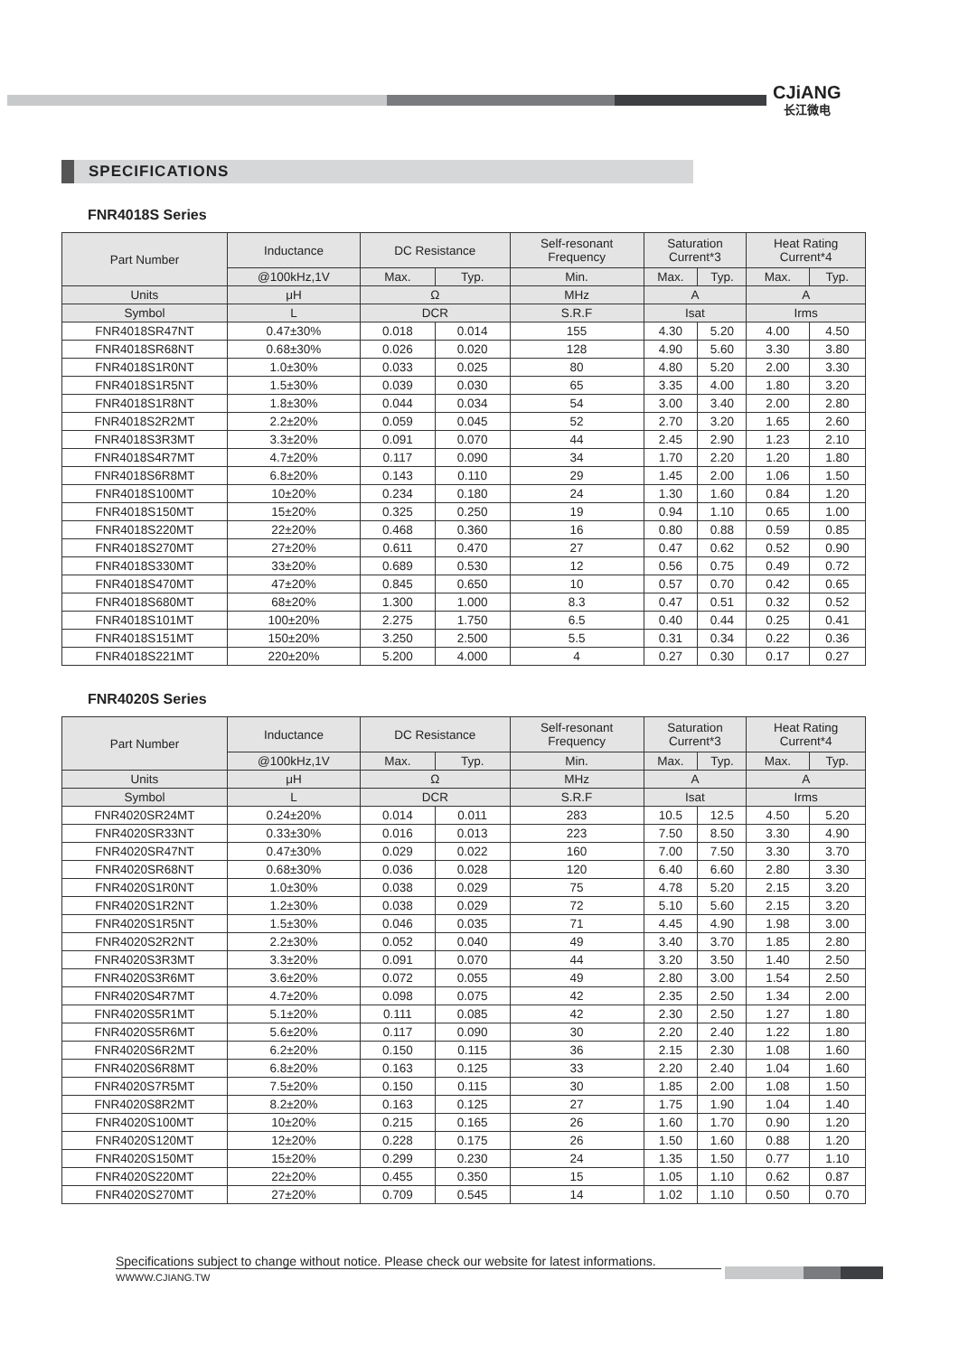CJiANG
长江微电
SPECIFICATIONS
FNR4018S Series
| Part Number | Inductance | DC Resistance | | Self-resonant Frequency | Saturation Current*3 | | Heat Rating Current*4 | |
| --- | --- | --- | --- | --- | --- | --- | --- | --- |
| | @100kHz,1V | Max. | Typ. | Min. | Max. | Typ. | Max. | Typ. |
| Units | μH | Ω | | MHz | A | | A | |
| Symbol | L | DCR | | S.R.F | Isat | | Irms | |
| FNR4018SR47NT | 0.47±30% | 0.018 | 0.014 | 155 | 4.30 | 5.20 | 4.00 | 4.50 |
| FNR4018SR68NT | 0.68±30% | 0.026 | 0.020 | 128 | 4.90 | 5.60 | 3.30 | 3.80 |
| FNR4018S1R0NT | 1.0±30% | 0.033 | 0.025 | 80 | 4.80 | 5.20 | 2.00 | 3.30 |
| FNR4018S1R5NT | 1.5±30% | 0.039 | 0.030 | 65 | 3.35 | 4.00 | 1.80 | 3.20 |
| FNR4018S1R8NT | 1.8±30% | 0.044 | 0.034 | 54 | 3.00 | 3.40 | 2.00 | 2.80 |
| FNR4018S2R2MT | 2.2±20% | 0.059 | 0.045 | 52 | 2.70 | 3.20 | 1.65 | 2.60 |
| FNR4018S3R3MT | 3.3±20% | 0.091 | 0.070 | 44 | 2.45 | 2.90 | 1.23 | 2.10 |
| FNR4018S4R7MT | 4.7±20% | 0.117 | 0.090 | 34 | 1.70 | 2.20 | 1.20 | 1.80 |
| FNR4018S6R8MT | 6.8±20% | 0.143 | 0.110 | 29 | 1.45 | 2.00 | 1.06 | 1.50 |
| FNR4018S100MT | 10±20% | 0.234 | 0.180 | 24 | 1.30 | 1.60 | 0.84 | 1.20 |
| FNR4018S150MT | 15±20% | 0.325 | 0.250 | 19 | 0.94 | 1.10 | 0.65 | 1.00 |
| FNR4018S220MT | 22±20% | 0.468 | 0.360 | 16 | 0.80 | 0.88 | 0.59 | 0.85 |
| FNR4018S270MT | 27±20% | 0.611 | 0.470 | 27 | 0.47 | 0.62 | 0.52 | 0.90 |
| FNR4018S330MT | 33±20% | 0.689 | 0.530 | 12 | 0.56 | 0.75 | 0.49 | 0.72 |
| FNR4018S470MT | 47±20% | 0.845 | 0.650 | 10 | 0.57 | 0.70 | 0.42 | 0.65 |
| FNR4018S680MT | 68±20% | 1.300 | 1.000 | 8.3 | 0.47 | 0.51 | 0.32 | 0.52 |
| FNR4018S101MT | 100±20% | 2.275 | 1.750 | 6.5 | 0.40 | 0.44 | 0.25 | 0.41 |
| FNR4018S151MT | 150±20% | 3.250 | 2.500 | 5.5 | 0.31 | 0.34 | 0.22 | 0.36 |
| FNR4018S221MT | 220±20% | 5.200 | 4.000 | 4 | 0.27 | 0.30 | 0.17 | 0.27 |
FNR4020S Series
| Part Number | Inductance | DC Resistance | | Self-resonant Frequency | Saturation Current*3 | | Heat Rating Current*4 | |
| --- | --- | --- | --- | --- | --- | --- | --- | --- |
| | @100kHz,1V | Max. | Typ. | Min. | Max. | Typ. | Max. | Typ. |
| Units | μH | Ω | | MHz | A | | A | |
| Symbol | L | DCR | | S.R.F | Isat | | Irms | |
| FNR4020SR24MT | 0.24±20% | 0.014 | 0.011 | 283 | 10.5 | 12.5 | 4.50 | 5.20 |
| FNR4020SR33NT | 0.33±30% | 0.016 | 0.013 | 223 | 7.50 | 8.50 | 3.30 | 4.90 |
| FNR4020SR47NT | 0.47±30% | 0.029 | 0.022 | 160 | 7.00 | 7.50 | 3.30 | 3.70 |
| FNR4020SR68NT | 0.68±30% | 0.036 | 0.028 | 120 | 6.40 | 6.60 | 2.80 | 3.30 |
| FNR4020S1R0NT | 1.0±30% | 0.038 | 0.029 | 75 | 4.78 | 5.20 | 2.15 | 3.20 |
| FNR4020S1R2NT | 1.2±30% | 0.038 | 0.029 | 72 | 5.10 | 5.60 | 2.15 | 3.20 |
| FNR4020S1R5NT | 1.5±30% | 0.046 | 0.035 | 71 | 4.45 | 4.90 | 1.98 | 3.00 |
| FNR4020S2R2NT | 2.2±30% | 0.052 | 0.040 | 49 | 3.40 | 3.70 | 1.85 | 2.80 |
| FNR4020S3R3MT | 3.3±20% | 0.091 | 0.070 | 44 | 3.20 | 3.50 | 1.40 | 2.50 |
| FNR4020S3R6MT | 3.6±20% | 0.072 | 0.055 | 49 | 2.80 | 3.00 | 1.54 | 2.50 |
| FNR4020S4R7MT | 4.7±20% | 0.098 | 0.075 | 42 | 2.35 | 2.50 | 1.34 | 2.00 |
| FNR4020S5R1MT | 5.1±20% | 0.111 | 0.085 | 42 | 2.30 | 2.50 | 1.27 | 1.80 |
| FNR4020S5R6MT | 5.6±20% | 0.117 | 0.090 | 30 | 2.20 | 2.40 | 1.22 | 1.80 |
| FNR4020S6R2MT | 6.2±20% | 0.150 | 0.115 | 36 | 2.15 | 2.30 | 1.08 | 1.60 |
| FNR4020S6R8MT | 6.8±20% | 0.163 | 0.125 | 33 | 2.20 | 2.40 | 1.04 | 1.60 |
| FNR4020S7R5MT | 7.5±20% | 0.150 | 0.115 | 30 | 1.85 | 2.00 | 1.08 | 1.50 |
| FNR4020S8R2MT | 8.2±20% | 0.163 | 0.125 | 27 | 1.75 | 1.90 | 1.04 | 1.40 |
| FNR4020S100MT | 10±20% | 0.215 | 0.165 | 26 | 1.60 | 1.70 | 0.90 | 1.20 |
| FNR4020S120MT | 12±20% | 0.228 | 0.175 | 26 | 1.50 | 1.60 | 0.88 | 1.20 |
| FNR4020S150MT | 15±20% | 0.299 | 0.230 | 24 | 1.35 | 1.50 | 0.77 | 1.10 |
| FNR4020S220MT | 22±20% | 0.455 | 0.350 | 15 | 1.05 | 1.10 | 0.62 | 0.87 |
| FNR4020S270MT | 27±20% | 0.709 | 0.545 | 14 | 1.02 | 1.10 | 0.50 | 0.70 |
Specifications subject to change without notice. Please check our website for latest informations.
WWWW.CJIANG.TW